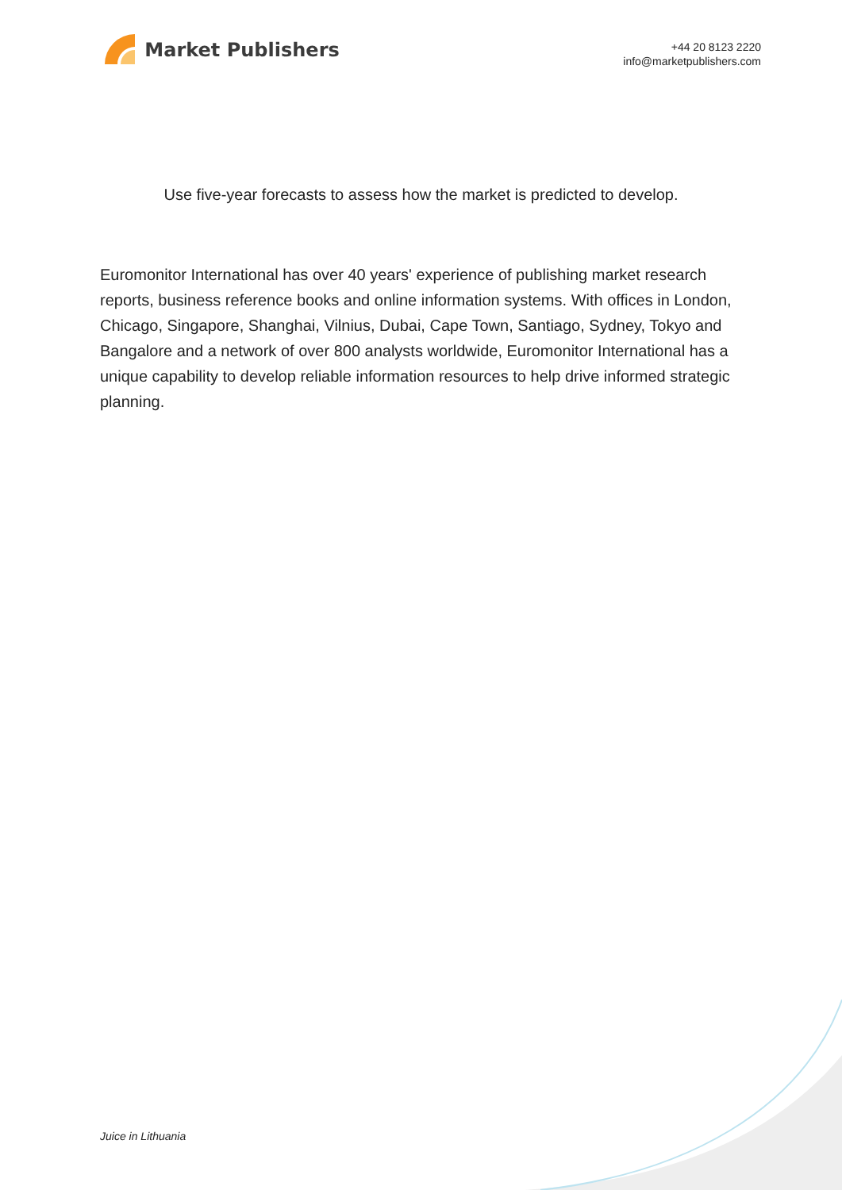Market Publishers
+44 20 8123 2220
info@marketpublishers.com
Use five-year forecasts to assess how the market is predicted to develop.
Euromonitor International has over 40 years' experience of publishing market research reports, business reference books and online information systems. With offices in London, Chicago, Singapore, Shanghai, Vilnius, Dubai, Cape Town, Santiago, Sydney, Tokyo and Bangalore and a network of over 800 analysts worldwide, Euromonitor International has a unique capability to develop reliable information resources to help drive informed strategic planning.
Juice in Lithuania